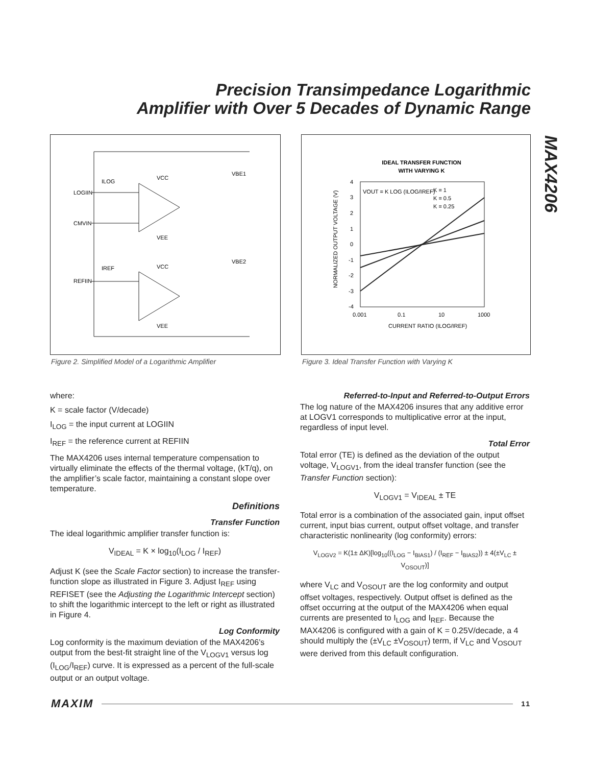Precision Transimpedance Logarithmic
Amplifier with Over 5 Decades of Dynamic Range
MAX4206
LOGIIN
CMVIN
REFIIN
ILOG
IREF
VCC
VEE
VCC
VEE
VBE1
VBE2
Figure 2. Simplified Model of a Logarithmic Amplifier
IDEAL TRANSFER FUNCTION
WITH VARYING K
4
3
2
1
0
-1
-2
-3
-4
0.001
0.1
10
1000
CURRENT RATIO (ILOG/IREF)
VOUT = K LOG (ILOG/IREF)
K = 1
K = 0.5
K = 0.25
NORMALIZED OUTPUT VOLTAGE (V)
Figure 3. Ideal Transfer Function with Varying K
where:
K = scale factor (V/decade)
I<sub>LOG</sub> = the input current at LOGIIN
I<sub>REF</sub> = the reference current at REFIIN
The MAX4206 uses internal temperature compensation to virtually eliminate the effects of the thermal voltage, (kT/q), on the amplifier’s scale factor, maintaining a constant slope over temperature.
Definitions
Transfer Function
The ideal logarithmic amplifier transfer function is:
V<sub>IDEAL</sub> = K × log<sub>10</sub>(I<sub>LOG</sub> / I<sub>REF</sub>)
Adjust K (see the Scale Factor section) to increase the transfer-function slope as illustrated in Figure 3. Adjust I<sub>REF</sub> using REFISET (see the Adjusting the Logarithmic Intercept section) to shift the logarithmic intercept to the left or right as illustrated in Figure 4.
Log Conformity
Log conformity is the maximum deviation of the MAX4206’s output from the best-fit straight line of the V<sub>LOGV1</sub> versus log (I<sub>LOG</sub>/I<sub>REF</sub>) curve. It is expressed as a percent of the full-scale output or an output voltage.
Referred-to-Input and Referred-to-Output Errors
The log nature of the MAX4206 insures that any additive error at LOGV1 corresponds to multiplicative error at the input, regardless of input level.
Total Error
Total error (TE) is defined as the deviation of the output voltage, V<sub>LOGV1</sub>, from the ideal transfer function (see the Transfer Function section):
V<sub>LOGV1</sub> = V<sub>IDEAL</sub> ± TE
Total error is a combination of the associated gain, input offset current, input bias current, output offset voltage, and transfer characteristic nonlinearity (log conformity) errors:
V<sub>LOGV2</sub> = K(1± ΔK)[log<sub>10</sub>((I<sub>LOG</sub> − I<sub>BIAS1</sub>) / (I<sub>REF</sub> − I<sub>BIAS2</sub>)) ± 4(±V<sub>LC</sub> ± V<sub>OSOUT</sub>)]
where V<sub>LC</sub> and V<sub>OSOUT</sub> are the log conformity and output offset voltages, respectively. Output offset is defined as the offset occurring at the output of the MAX4206 when equal currents are presented to I<sub>LOG</sub> and I<sub>REF</sub>. Because the MAX4206 is configured with a gain of K = 0.25V/decade, a 4 should multiply the (±V<sub>LC</sub> ±V<sub>OSOUT</sub>) term, if V<sub>LC</sub> and V<sub>OSOUT</sub> were derived from this default configuration.
MAXIM 11